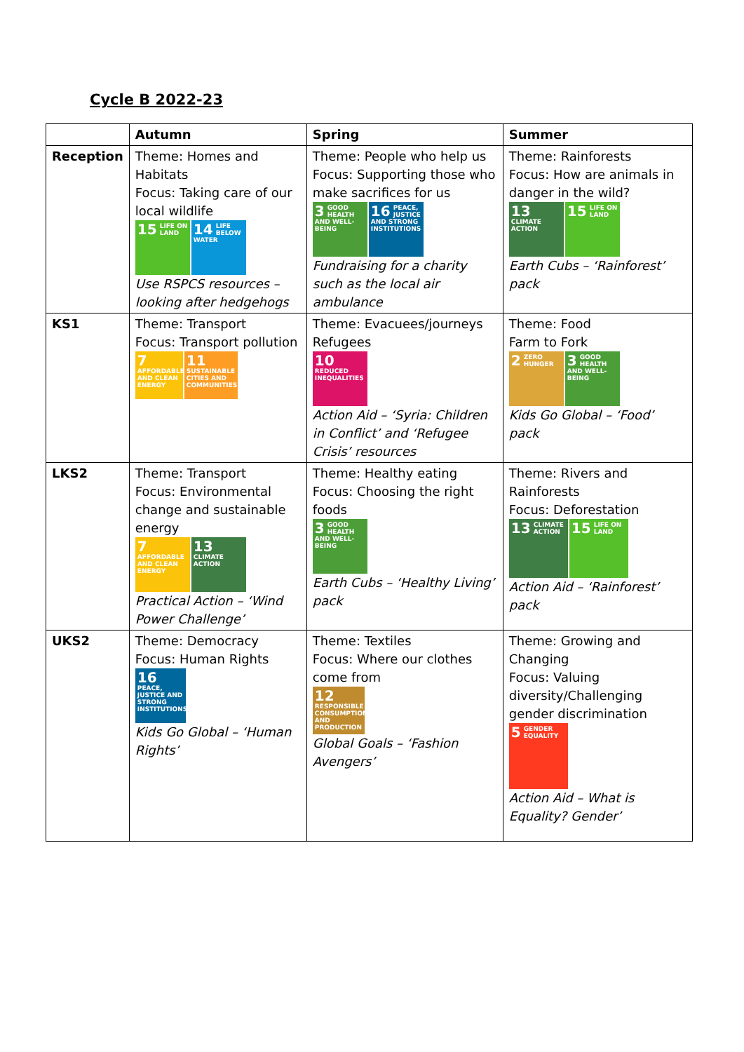Cycle B 2022-23
| | Autumn | Spring | Summer |
| --- | --- | --- | --- |
| Reception | Theme: Homes and Habitats Focus: Taking care of our local wildlife 15 LIFE ON LAND 14 LIFE BELOW WATER Use RSPCS resources – looking after hedgehogs | Theme: People who help us Focus: Supporting those who make sacrifices for us 3 GOOD HEALTH AND WELL-BEING 16 PEACE, JUSTICE AND STRONG INSTITUTIONS Fundraising for a charity such as the local air ambulance | Theme: Rainforests Focus: How are animals in danger in the wild? 13 CLIMATE ACTION 15 LIFE ON LAND Earth Cubs – ‘Rainforest’ pack |
| KS1 | Theme: Transport Focus: Transport pollution 7 AFFORDABLE AND CLEAN ENERGY 11 SUSTAINABLE CITIES AND COMMUNITIES | Theme: Evacuees/journeys Refugees 10 REDUCED INEQUALITIES Action Aid – ‘Syria: Children in Conflict’ and ‘Refugee Crisis’ resources | Theme: Food Farm to Fork 2 ZERO HUNGER 3 GOOD HEALTH AND WELL-BEING Kids Go Global – ‘Food’ pack |
| LKS2 | Theme: Transport Focus: Environmental change and sustainable energy 7 AFFORDABLE AND CLEAN ENERGY 13 CLIMATE ACTION Practical Action – ‘Wind Power Challenge’ | Theme: Healthy eating Focus: Choosing the right foods 3 GOOD HEALTH AND WELL-BEING Earth Cubs – ‘Healthy Living’ pack | Theme: Rivers and Rainforests Focus: Deforestation 13 CLIMATE ACTION 15 LIFE ON LAND Action Aid – ‘Rainforest’ pack |
| UKS2 | Theme: Democracy Focus: Human Rights 16 PEACE, JUSTICE AND STRONG INSTITUTIONS Kids Go Global – ‘Human Rights’ | Theme: Textiles Focus: Where our clothes come from 12 RESPONSIBLE CONSUMPTION AND PRODUCTION Global Goals – ‘Fashion Avengers’ | Theme: Growing and Changing Focus: Valuing diversity/Challenging gender discrimination 5 GENDER EQUALITY Action Aid – What is Equality? Gender’ |